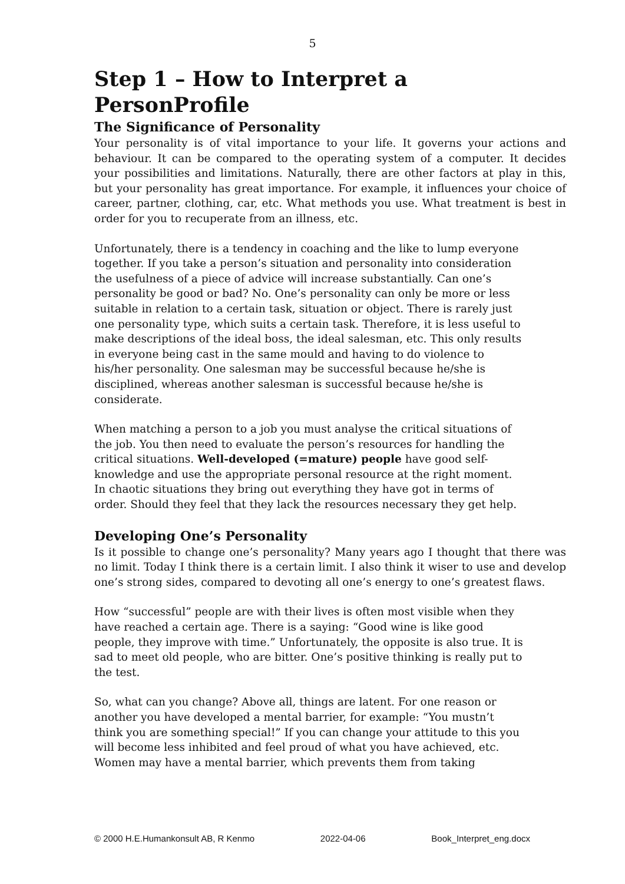5
Step 1 – How to Interpret a PersonProfile
The Significance of Personality
Your personality is of vital importance to your life. It governs your actions and behaviour. It can be compared to the operating system of a computer. It decides your possibilities and limitations. Naturally, there are other factors at play in this, but your personality has great importance. For example, it influences your choice of career, partner, clothing, car, etc. What methods you use. What treatment is best in order for you to recuperate from an illness, etc.
Unfortunately, there is a tendency in coaching and the like to lump everyone together. If you take a person’s situation and personality into consideration the usefulness of a piece of advice will increase substantially. Can one’s personality be good or bad? No. One’s personality can only be more or less suitable in relation to a certain task, situation or object. There is rarely just one personality type, which suits a certain task. Therefore, it is less useful to make descriptions of the ideal boss, the ideal salesman, etc. This only results in everyone being cast in the same mould and having to do violence to his/her personality. One salesman may be successful because he/she is disciplined, whereas another salesman is successful because he/she is considerate.
When matching a person to a job you must analyse the critical situations of the job. You then need to evaluate the person’s resources for handling the critical situations. Well-developed (=mature) people have good self-knowledge and use the appropriate personal resource at the right moment. In chaotic situations they bring out everything they have got in terms of order. Should they feel that they lack the resources necessary they get help.
Developing One’s Personality
Is it possible to change one’s personality? Many years ago I thought that there was no limit. Today I think there is a certain limit. I also think it wiser to use and develop one’s strong sides, compared to devoting all one’s energy to one’s greatest flaws.
How “successful” people are with their lives is often most visible when they have reached a certain age. There is a saying: “Good wine is like good people, they improve with time.” Unfortunately, the opposite is also true. It is sad to meet old people, who are bitter. One’s positive thinking is really put to the test.
So, what can you change? Above all, things are latent. For one reason or another you have developed a mental barrier, for example: “You mustn’t think you are something special!” If you can change your attitude to this you will become less inhibited and feel proud of what you have achieved, etc. Women may have a mental barrier, which prevents them from taking
© 2000 H.E.Humankonsult AB, R Kenmo 2022-04-06 Book_Interpret_eng.docx